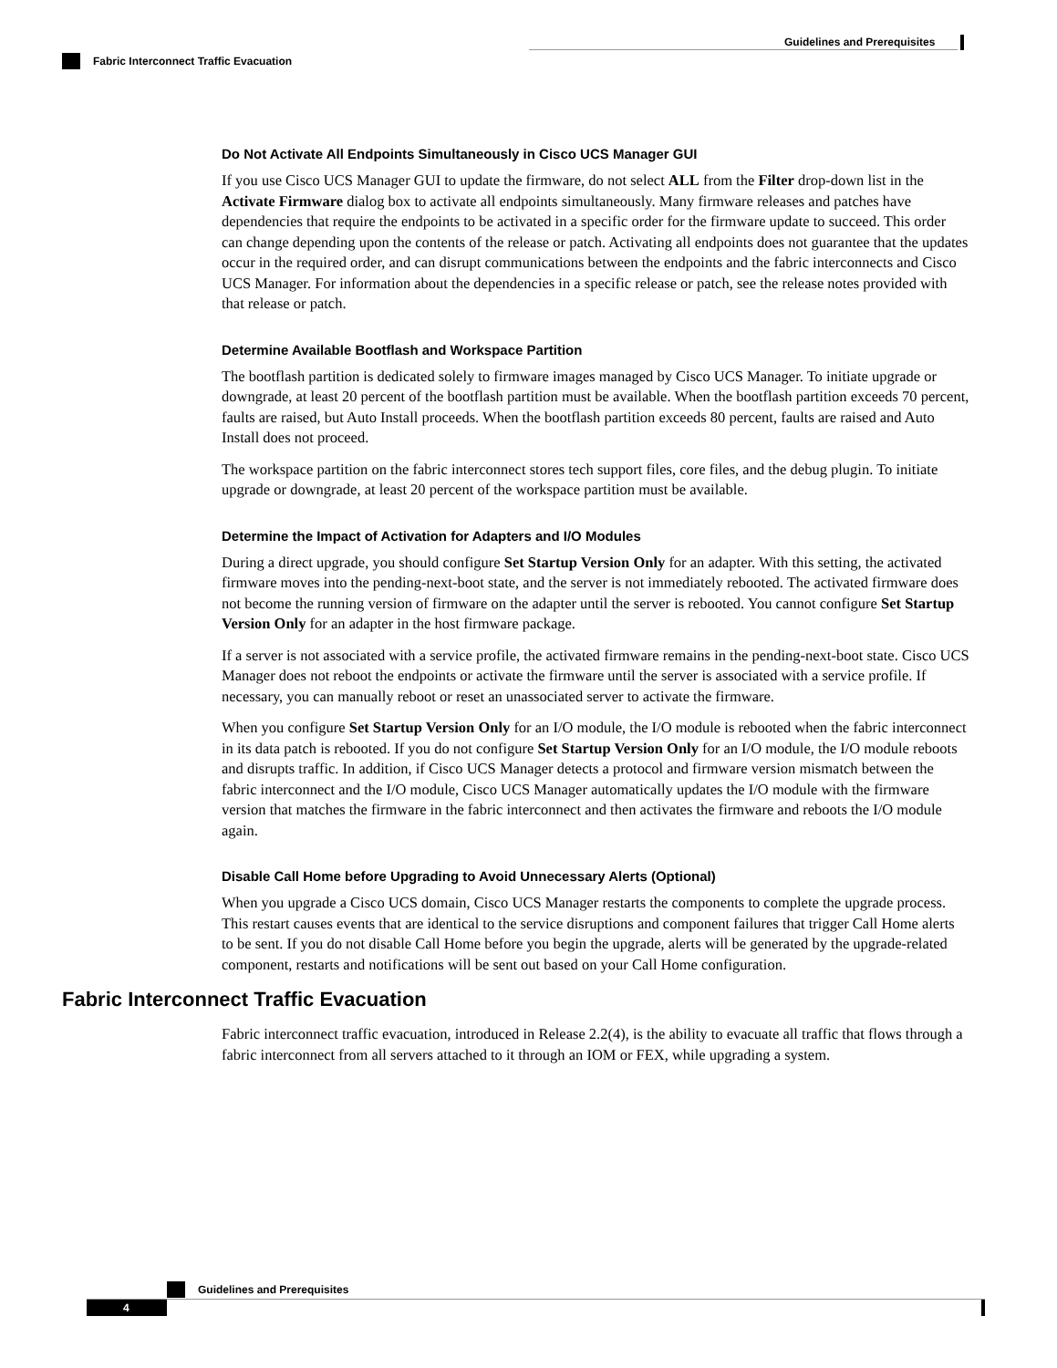Guidelines and Prerequisites
Fabric Interconnect Traffic Evacuation
Do Not Activate All Endpoints Simultaneously in Cisco UCS Manager GUI
If you use Cisco UCS Manager GUI to update the firmware, do not select ALL from the Filter drop-down list in the Activate Firmware dialog box to activate all endpoints simultaneously. Many firmware releases and patches have dependencies that require the endpoints to be activated in a specific order for the firmware update to succeed. This order can change depending upon the contents of the release or patch. Activating all endpoints does not guarantee that the updates occur in the required order, and can disrupt communications between the endpoints and the fabric interconnects and Cisco UCS Manager. For information about the dependencies in a specific release or patch, see the release notes provided with that release or patch.
Determine Available Bootflash and Workspace Partition
The bootflash partition is dedicated solely to firmware images managed by Cisco UCS Manager. To initiate upgrade or downgrade, at least 20 percent of the bootflash partition must be available. When the bootflash partition exceeds 70 percent, faults are raised, but Auto Install proceeds. When the bootflash partition exceeds 80 percent, faults are raised and Auto Install does not proceed.
The workspace partition on the fabric interconnect stores tech support files, core files, and the debug plugin. To initiate upgrade or downgrade, at least 20 percent of the workspace partition must be available.
Determine the Impact of Activation for Adapters and I/O Modules
During a direct upgrade, you should configure Set Startup Version Only for an adapter. With this setting, the activated firmware moves into the pending-next-boot state, and the server is not immediately rebooted. The activated firmware does not become the running version of firmware on the adapter until the server is rebooted. You cannot configure Set Startup Version Only for an adapter in the host firmware package.
If a server is not associated with a service profile, the activated firmware remains in the pending-next-boot state. Cisco UCS Manager does not reboot the endpoints or activate the firmware until the server is associated with a service profile. If necessary, you can manually reboot or reset an unassociated server to activate the firmware.
When you configure Set Startup Version Only for an I/O module, the I/O module is rebooted when the fabric interconnect in its data patch is rebooted. If you do not configure Set Startup Version Only for an I/O module, the I/O module reboots and disrupts traffic. In addition, if Cisco UCS Manager detects a protocol and firmware version mismatch between the fabric interconnect and the I/O module, Cisco UCS Manager automatically updates the I/O module with the firmware version that matches the firmware in the fabric interconnect and then activates the firmware and reboots the I/O module again.
Disable Call Home before Upgrading to Avoid Unnecessary Alerts (Optional)
When you upgrade a Cisco UCS domain, Cisco UCS Manager restarts the components to complete the upgrade process. This restart causes events that are identical to the service disruptions and component failures that trigger Call Home alerts to be sent. If you do not disable Call Home before you begin the upgrade, alerts will be generated by the upgrade-related component, restarts and notifications will be sent out based on your Call Home configuration.
Fabric Interconnect Traffic Evacuation
Fabric interconnect traffic evacuation, introduced in Release 2.2(4), is the ability to evacuate all traffic that flows through a fabric interconnect from all servers attached to it through an IOM or FEX, while upgrading a system.
Guidelines and Prerequisites
4